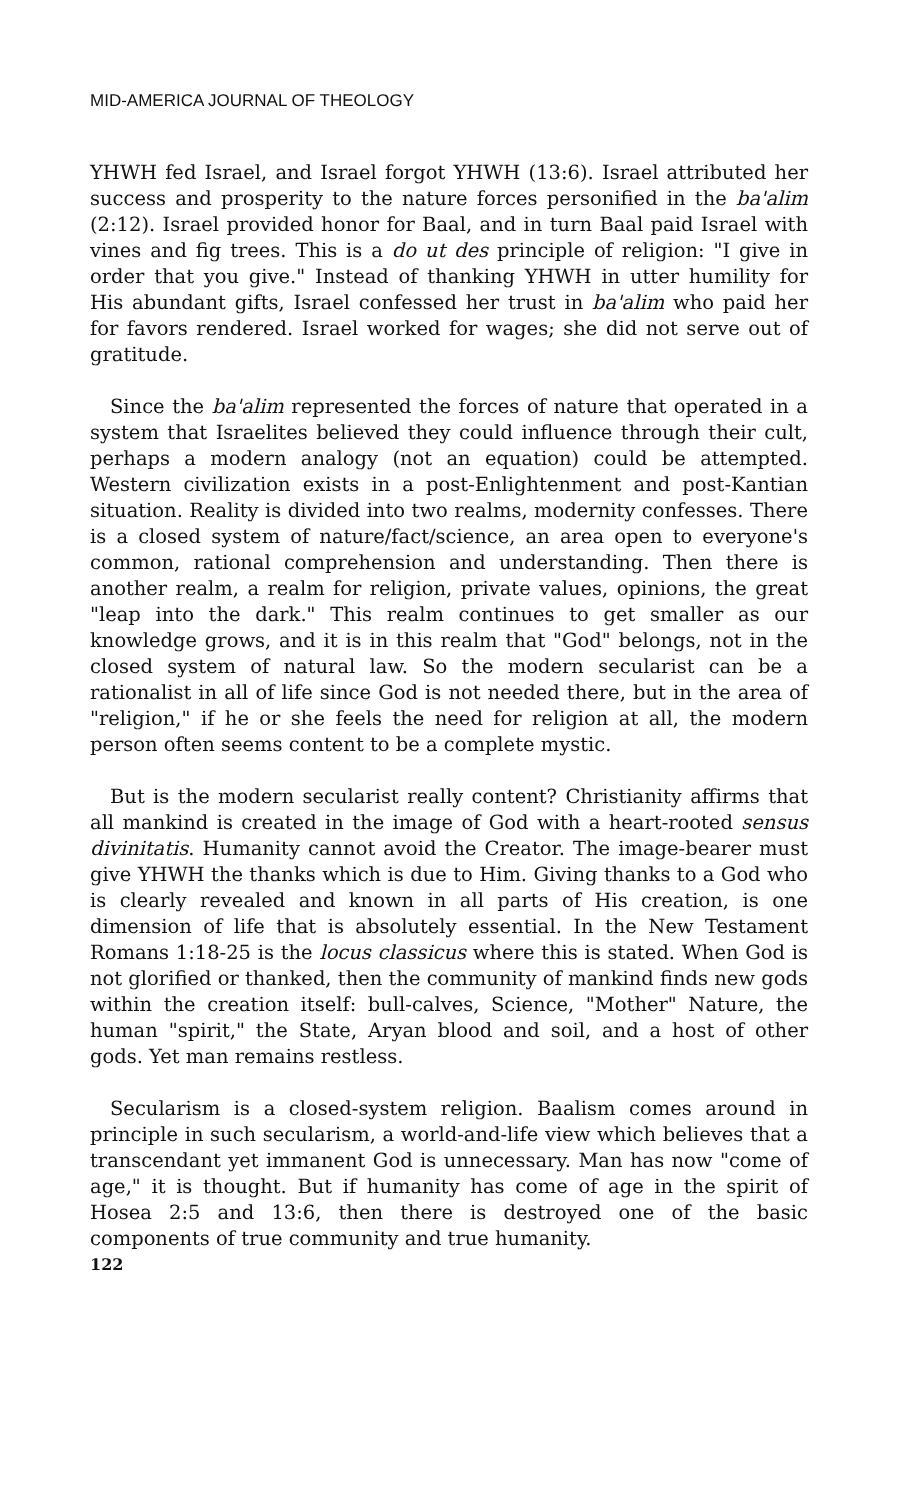MID-AMERICA JOURNAL OF THEOLOGY
YHWH fed Israel, and Israel forgot YHWH (13:6). Israel attributed her success and prosperity to the nature forces personified in the ba'alim (2:12). Israel provided honor for Baal, and in turn Baal paid Israel with vines and fig trees. This is a do ut des principle of religion: "I give in order that you give." Instead of thanking YHWH in utter humility for His abundant gifts, Israel confessed her trust in ba'alim who paid her for favors rendered. Israel worked for wages; she did not serve out of gratitude.
Since the ba'alim represented the forces of nature that operated in a system that Israelites believed they could influence through their cult, perhaps a modern analogy (not an equation) could be attempted. Western civilization exists in a post-Enlightenment and post-Kantian situation. Reality is divided into two realms, modernity confesses. There is a closed system of nature/fact/science, an area open to everyone's common, rational comprehension and understanding. Then there is another realm, a realm for religion, private values, opinions, the great "leap into the dark." This realm continues to get smaller as our knowledge grows, and it is in this realm that "God" belongs, not in the closed system of natural law. So the modern secularist can be a rationalist in all of life since God is not needed there, but in the area of "religion," if he or she feels the need for religion at all, the modern person often seems content to be a complete mystic.
But is the modern secularist really content? Christianity affirms that all mankind is created in the image of God with a heart-rooted sensus divinitatis. Humanity cannot avoid the Creator. The image-bearer must give YHWH the thanks which is due to Him. Giving thanks to a God who is clearly revealed and known in all parts of His creation, is one dimension of life that is absolutely essential. In the New Testament Romans 1:18-25 is the locus classicus where this is stated. When God is not glorified or thanked, then the community of mankind finds new gods within the creation itself: bull-calves, Science, "Mother" Nature, the human "spirit," the State, Aryan blood and soil, and a host of other gods. Yet man remains restless.
Secularism is a closed-system religion. Baalism comes around in principle in such secularism, a world-and-life view which believes that a transcendant yet immanent God is unnecessary. Man has now "come of age," it is thought. But if humanity has come of age in the spirit of Hosea 2:5 and 13:6, then there is destroyed one of the basic components of true community and true humanity.
122